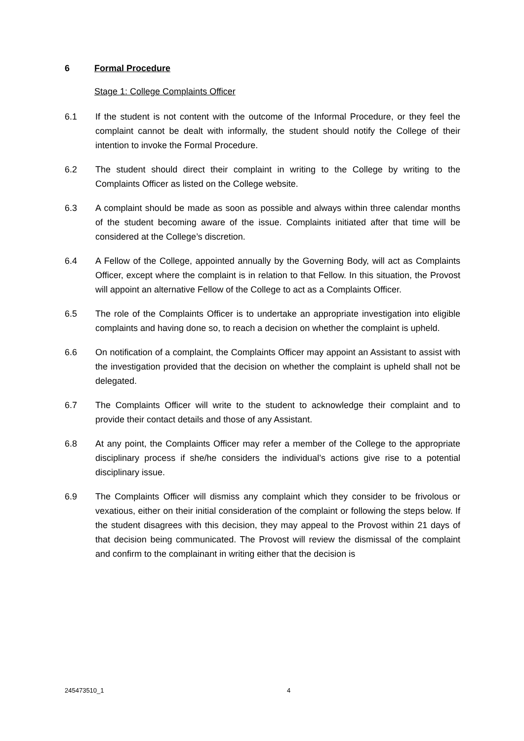6 Formal Procedure
Stage 1: College Complaints Officer
6.1 If the student is not content with the outcome of the Informal Procedure, or they feel the complaint cannot be dealt with informally, the student should notify the College of their intention to invoke the Formal Procedure.
6.2 The student should direct their complaint in writing to the College by writing to the Complaints Officer as listed on the College website.
6.3 A complaint should be made as soon as possible and always within three calendar months of the student becoming aware of the issue. Complaints initiated after that time will be considered at the College’s discretion.
6.4 A Fellow of the College, appointed annually by the Governing Body, will act as Complaints Officer, except where the complaint is in relation to that Fellow. In this situation, the Provost will appoint an alternative Fellow of the College to act as a Complaints Officer.
6.5 The role of the Complaints Officer is to undertake an appropriate investigation into eligible complaints and having done so, to reach a decision on whether the complaint is upheld.
6.6 On notification of a complaint, the Complaints Officer may appoint an Assistant to assist with the investigation provided that the decision on whether the complaint is upheld shall not be delegated.
6.7 The Complaints Officer will write to the student to acknowledge their complaint and to provide their contact details and those of any Assistant.
6.8 At any point, the Complaints Officer may refer a member of the College to the appropriate disciplinary process if she/he considers the individual’s actions give rise to a potential disciplinary issue.
6.9 The Complaints Officer will dismiss any complaint which they consider to be frivolous or vexatious, either on their initial consideration of the complaint or following the steps below. If the student disagrees with this decision, they may appeal to the Provost within 21 days of that decision being communicated. The Provost will review the dismissal of the complaint and confirm to the complainant in writing either that the decision is
245473510_1 4